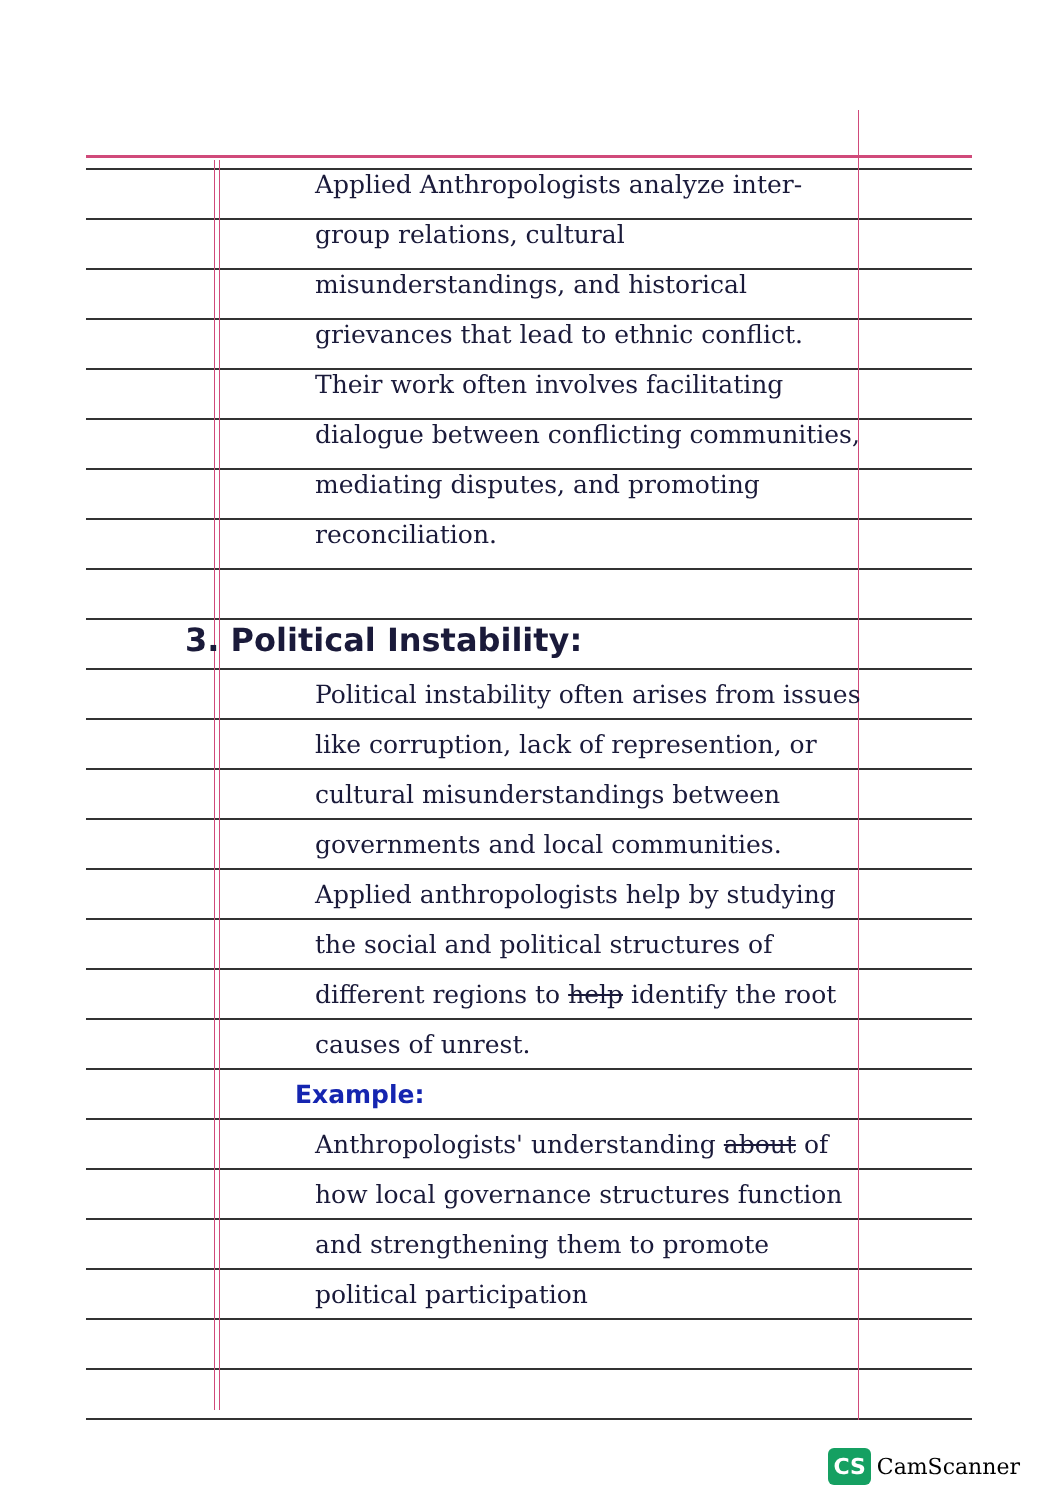Applied Anthropologists analyze inter-group relations, cultural misunderstandings, and historical grievances that lead to ethnic conflict. Their work often involves facilitating dialogue between conflicting communities, mediating disputes, and promoting reconciliation.
3. Political Instability:
Political instability often arises from issues like corruption, lack of represention, or cultural misunderstandings between governments and local communities. Applied anthropologists help by studying the social and political structures of different regions to help identify the root causes of unrest.
Example:
Anthropologists' understanding about of how local governance structures function and strengthening them to promote political participation
CS CamScanner